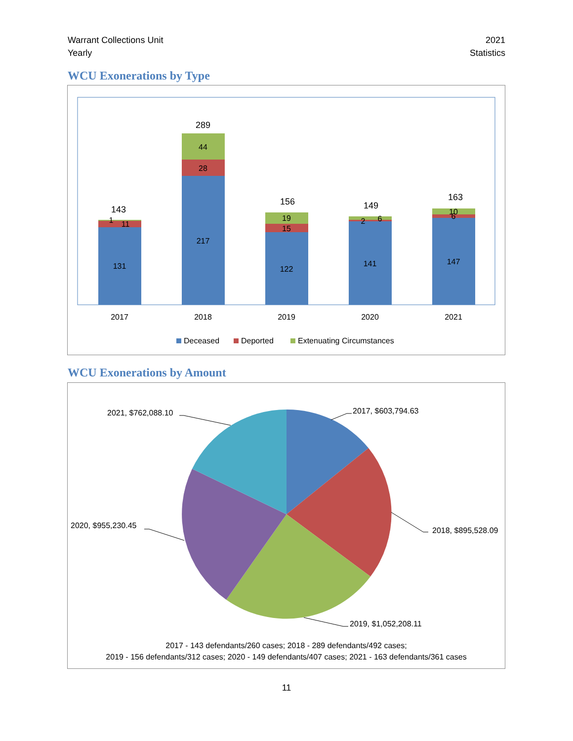Warrant Collections Unit
Yearly
2021
Statistics
WCU Exonerations by Type
131
11
1
143
217
28
44
289
122
15
19
156
141
2
6
149
147
10
6
163
2017
2018
2019
2020
2021
Deceased
Deported
Extenuating Circumstances
WCU Exonerations by Amount
2017, $603,794.63
2018, $895,528.09
2019, $1,052,208.11
2020, $955,230.45
2021, $762,088.10
2017 - 143 defendants/260 cases; 2018 - 289 defendants/492 cases;
2019 - 156 defendants/312 cases; 2020 - 149 defendants/407 cases; 2021 - 163 defendants/361 cases
11